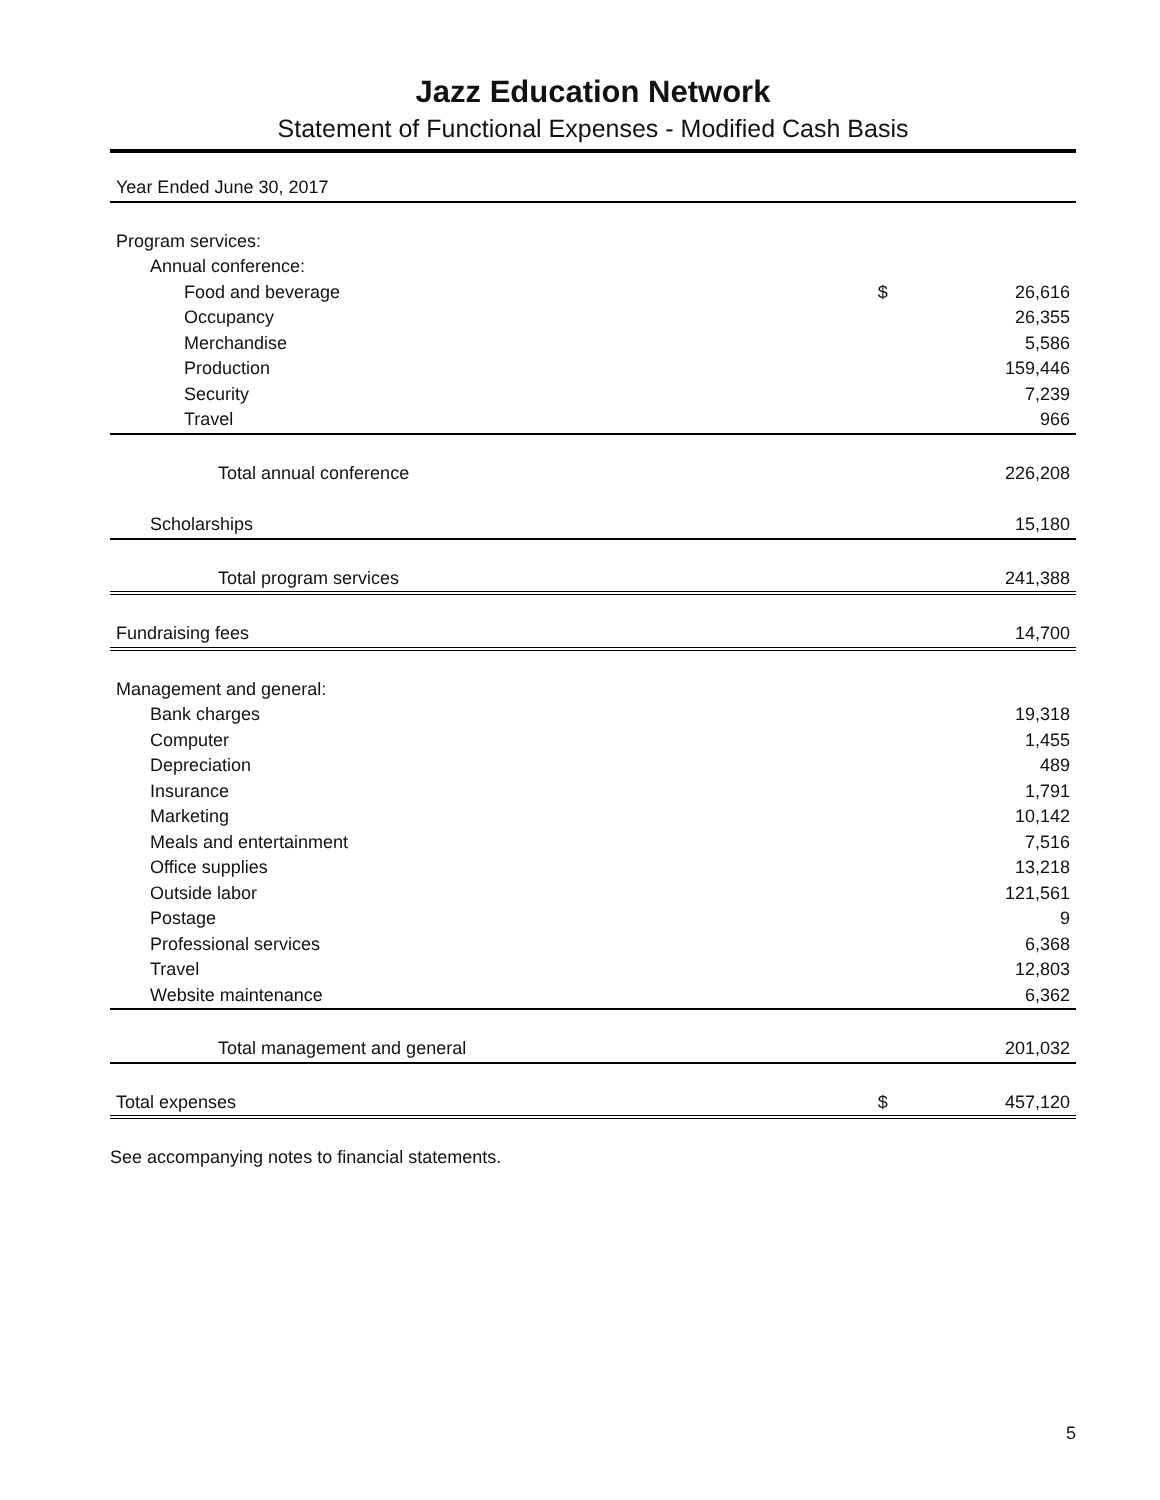Jazz Education Network
Statement of Functional Expenses - Modified Cash Basis
| Year Ended June 30, 2017 | | |
| Program services: | | |
| Annual conference: | | |
| Food and beverage | $ | 26,616 |
| Occupancy | | 26,355 |
| Merchandise | | 5,586 |
| Production | | 159,446 |
| Security | | 7,239 |
| Travel | | 966 |
| Total annual conference | | 226,208 |
| Scholarships | | 15,180 |
| Total program services | | 241,388 |
| Fundraising fees | | 14,700 |
| Management and general: | | |
| Bank charges | | 19,318 |
| Computer | | 1,455 |
| Depreciation | | 489 |
| Insurance | | 1,791 |
| Marketing | | 10,142 |
| Meals and entertainment | | 7,516 |
| Office supplies | | 13,218 |
| Outside labor | | 121,561 |
| Postage | | 9 |
| Professional services | | 6,368 |
| Travel | | 12,803 |
| Website maintenance | | 6,362 |
| Total management and general | | 201,032 |
| Total expenses | $ | 457,120 |
See accompanying notes to financial statements.
5